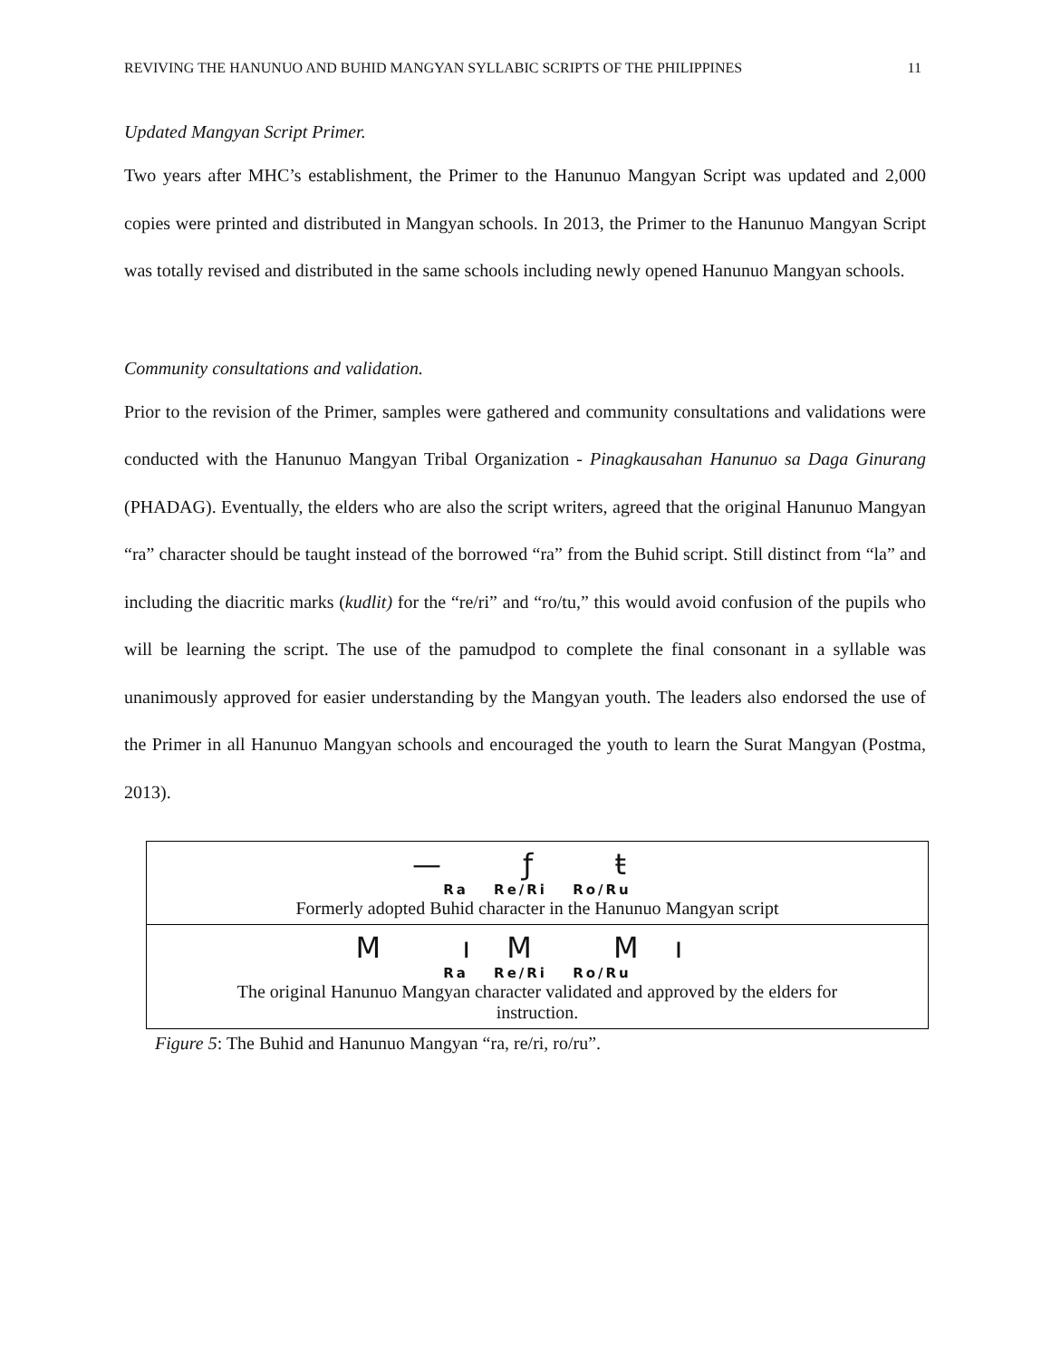REVIVING THE HANUNUO AND BUHID MANGYAN SYLLABIC SCRIPTS OF THE PHILIPPINES 11
Updated Mangyan Script Primer.
Two years after MHC’s establishment, the Primer to the Hanunuo Mangyan Script was updated and 2,000 copies were printed and distributed in Mangyan schools. In 2013, the Primer to the Hanunuo Mangyan Script was totally revised and distributed in the same schools including newly opened Hanunuo Mangyan schools.
Community consultations and validation.
Prior to the revision of the Primer, samples were gathered and community consultations and validations were conducted with the Hanunuo Mangyan Tribal Organization - Pinagkausahan Hanunuo sa Daga Ginurang (PHADAG). Eventually, the elders who are also the script writers, agreed that the original Hanunuo Mangyan “ra” character should be taught instead of the borrowed “ra” from the Buhid script. Still distinct from “la” and including the diacritic marks (kudlit) for the “re/ri” and “ro/tu,” this would avoid confusion of the pupils who will be learning the script. The use of the pamudpod to complete the final consonant in a syllable was unanimously approved for easier understanding by the Mangyan youth. The leaders also endorsed the use of the Primer in all Hanunuo Mangyan schools and encouraged the youth to learn the Surat Mangyan (Postma, 2013).
— ƒ ŧ
Ra Re/Ri Ro/Ru
Formerly adopted Buhid character in the Hanunuo Mangyan script
M ıM Mı
Ra Re/Ri Ro/Ru
The original Hanunuo Mangyan character validated and approved by the elders for
instruction.
Figure 5: The Buhid and Hanunuo Mangyan “ra, re/ri, ro/ru”.